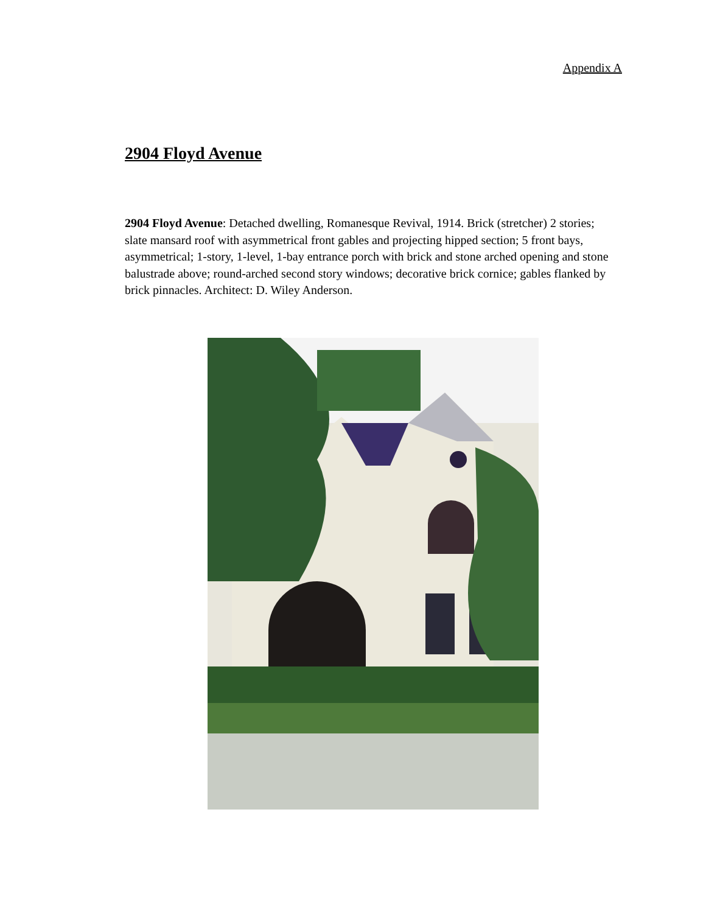Appendix A
2904 Floyd Avenue
2904 Floyd Avenue: Detached dwelling, Romanesque Revival, 1914. Brick (stretcher) 2 stories; slate mansard roof with asymmetrical front gables and projecting hipped section; 5 front bays, asymmetrical; 1-story, 1-level, 1-bay entrance porch with brick and stone arched opening and stone balustrade above; round-arched second story windows; decorative brick cornice; gables flanked by brick pinnacles. Architect: D. Wiley Anderson.